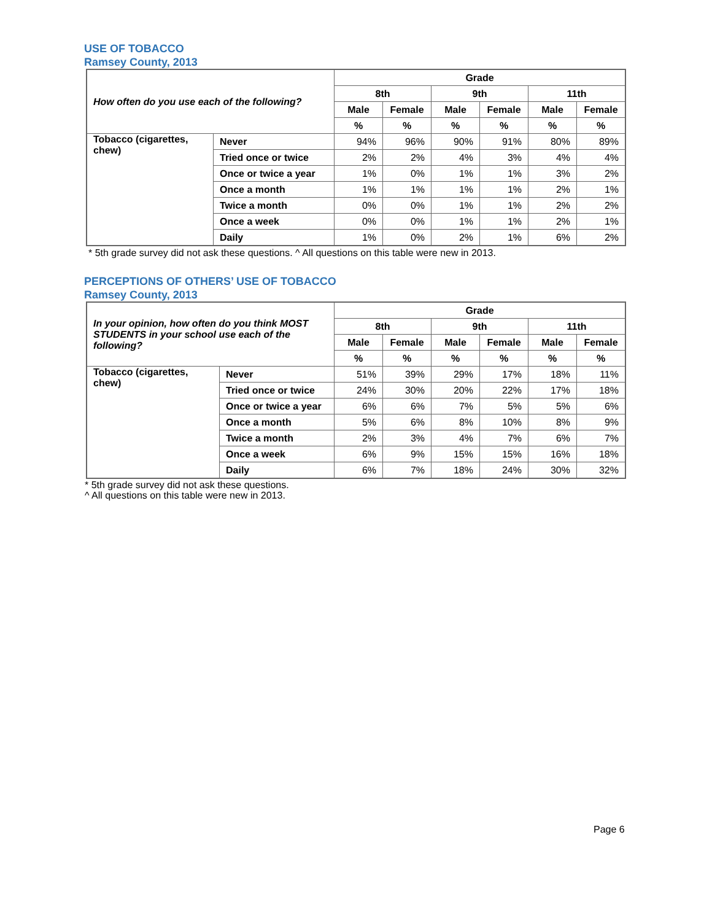USE OF TOBACCO
Ramsey County, 2013
| How often do you use each of the following? | | Grade | | | | | |
| --- | --- | --- | --- | --- | --- | --- | --- |
| | | 8th | | 9th | | 11th | |
| | | Male | Female | Male | Female | Male | Female |
| | | % | % | % | % | % | % |
| Tobacco (cigarettes, chew) | Never | 94% | 96% | 90% | 91% | 80% | 89% |
| | Tried once or twice | 2% | 2% | 4% | 3% | 4% | 4% |
| | Once or twice a year | 1% | 0% | 1% | 1% | 3% | 2% |
| | Once a month | 1% | 1% | 1% | 1% | 2% | 1% |
| | Twice a month | 0% | 0% | 1% | 1% | 2% | 2% |
| | Once a week | 0% | 0% | 1% | 1% | 2% | 1% |
| | Daily | 1% | 0% | 2% | 1% | 6% | 2% |
* 5th grade survey did not ask these questions. ^ All questions on this table were new in 2013.
PERCEPTIONS OF OTHERS’ USE OF TOBACCO
Ramsey County, 2013
| In your opinion, how often do you think MOST STUDENTS in your school use each of the following? | | Grade | | | | | |
| --- | --- | --- | --- | --- | --- | --- | --- |
| | | 8th | | 9th | | 11th | |
| | | Male | Female | Male | Female | Male | Female |
| | | % | % | % | % | % | % |
| Tobacco (cigarettes, chew) | Never | 51% | 39% | 29% | 17% | 18% | 11% |
| | Tried once or twice | 24% | 30% | 20% | 22% | 17% | 18% |
| | Once or twice a year | 6% | 6% | 7% | 5% | 5% | 6% |
| | Once a month | 5% | 6% | 8% | 10% | 8% | 9% |
| | Twice a month | 2% | 3% | 4% | 7% | 6% | 7% |
| | Once a week | 6% | 9% | 15% | 15% | 16% | 18% |
| | Daily | 6% | 7% | 18% | 24% | 30% | 32% |
* 5th grade survey did not ask these questions.
^ All questions on this table were new in 2013.
Page 6